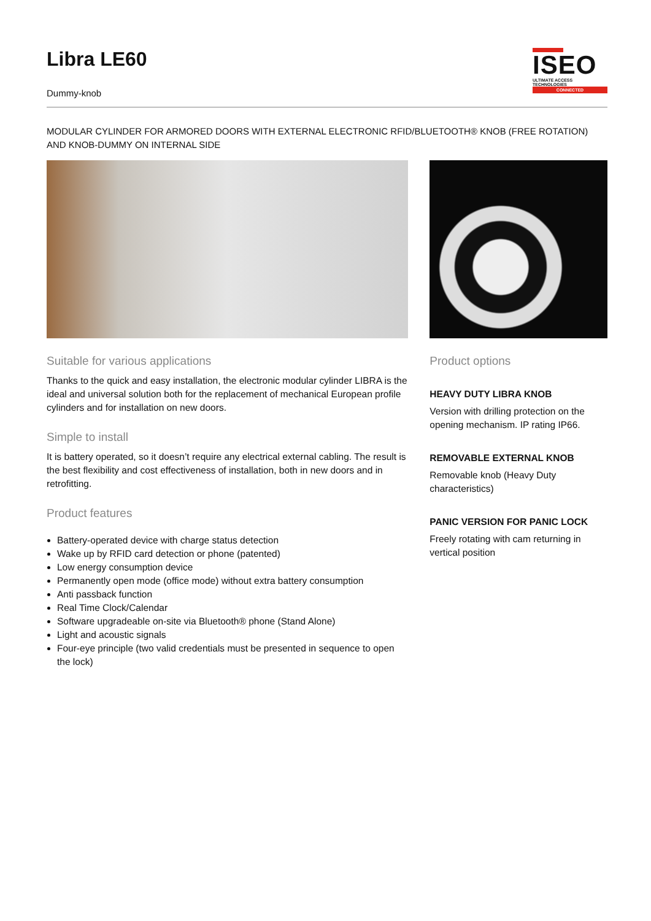Libra LE60
Dummy-knob
ISEO
ULTIMATE ACCESS TECHNOLOGIES
CONNECTED
MODULAR CYLINDER FOR ARMORED DOORS WITH EXTERNAL ELECTRONIC RFID/BLUETOOTH® KNOB (FREE ROTATION) AND KNOB-DUMMY ON INTERNAL SIDE
Suitable for various applications
Thanks to the quick and easy installation, the electronic modular cylinder LIBRA is the ideal and universal solution both for the replacement of mechanical European profile cylinders and for installation on new doors.
Simple to install
It is battery operated, so it doesn’t require any electrical external cabling. The result is the best flexibility and cost effectiveness of installation, both in new doors and in retrofitting.
Product features
Battery-operated device with charge status detection
Wake up by RFID card detection or phone (patented)
Low energy consumption device
Permanently open mode (office mode) without extra battery consumption
Anti passback function
Real Time Clock/Calendar
Software upgradeable on-site via Bluetooth® phone (Stand Alone)
Light and acoustic signals
Four-eye principle (two valid credentials must be presented in sequence to open the lock)
Product options
HEAVY DUTY LIBRA KNOB
Version with drilling protection on the opening mechanism. IP rating IP66.
REMOVABLE EXTERNAL KNOB
Removable knob (Heavy Duty characteristics)
PANIC VERSION FOR PANIC LOCK
Freely rotating with cam returning in vertical position